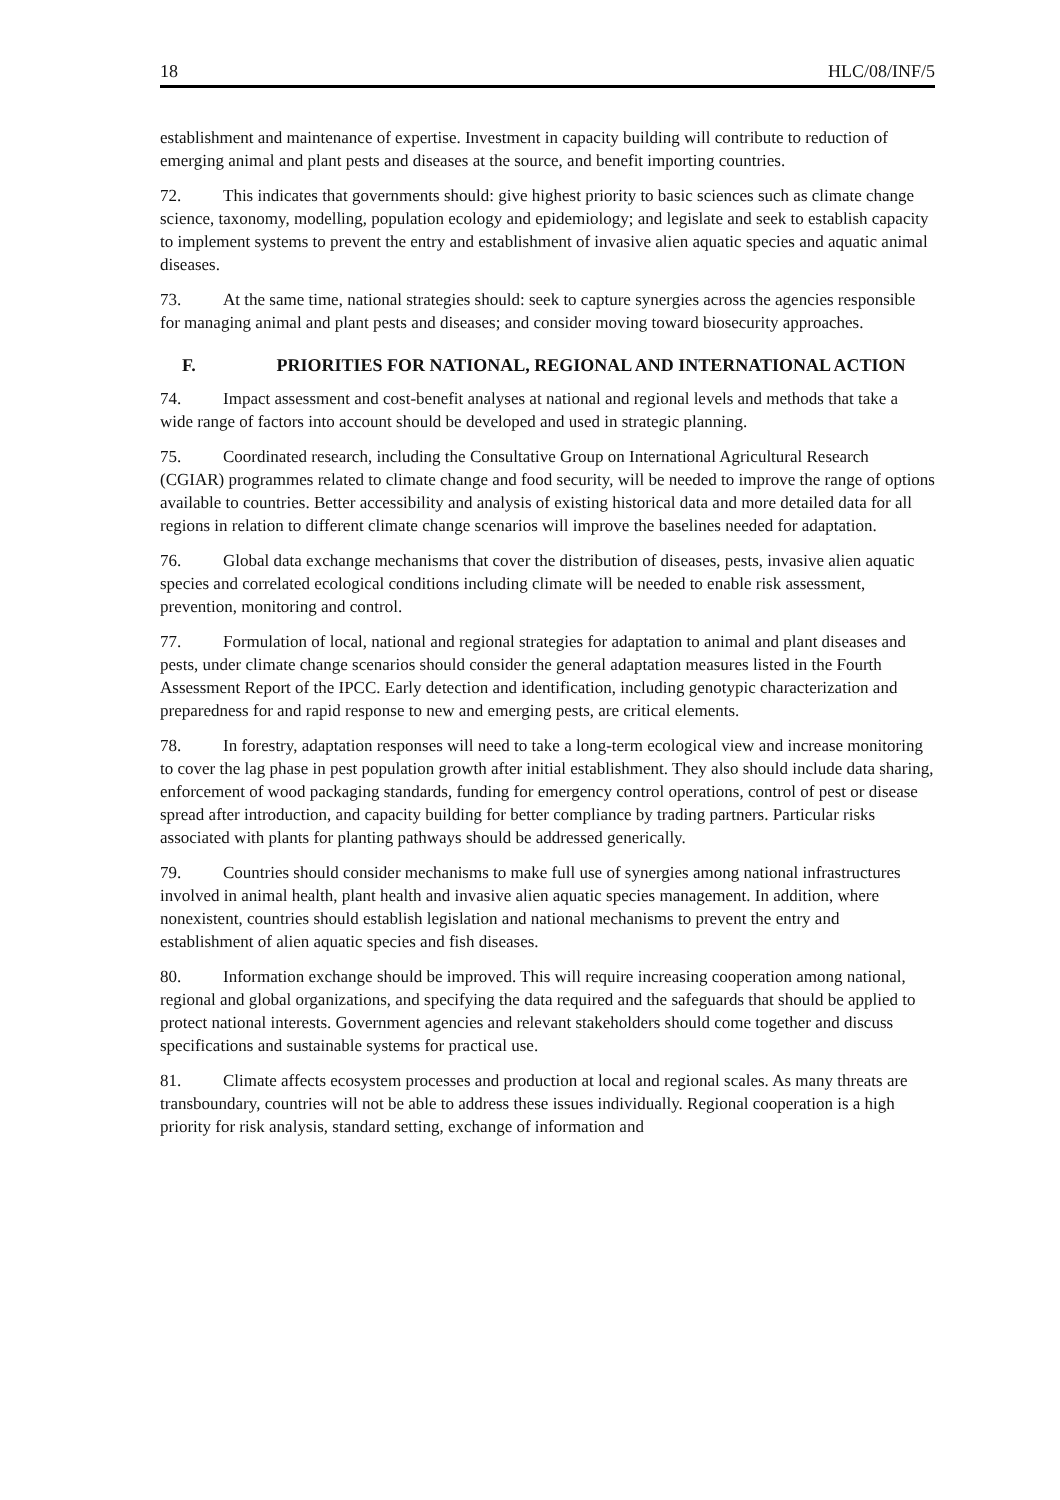18 HLC/08/INF/5
establishment and maintenance of expertise. Investment in capacity building will contribute to reduction of emerging animal and plant pests and diseases at the source, and benefit importing countries.
72. This indicates that governments should: give highest priority to basic sciences such as climate change science, taxonomy, modelling, population ecology and epidemiology; and legislate and seek to establish capacity to implement systems to prevent the entry and establishment of invasive alien aquatic species and aquatic animal diseases.
73. At the same time, national strategies should: seek to capture synergies across the agencies responsible for managing animal and plant pests and diseases; and consider moving toward biosecurity approaches.
F. PRIORITIES FOR NATIONAL, REGIONAL AND INTERNATIONAL ACTION
74. Impact assessment and cost-benefit analyses at national and regional levels and methods that take a wide range of factors into account should be developed and used in strategic planning.
75. Coordinated research, including the Consultative Group on International Agricultural Research (CGIAR) programmes related to climate change and food security, will be needed to improve the range of options available to countries. Better accessibility and analysis of existing historical data and more detailed data for all regions in relation to different climate change scenarios will improve the baselines needed for adaptation.
76. Global data exchange mechanisms that cover the distribution of diseases, pests, invasive alien aquatic species and correlated ecological conditions including climate will be needed to enable risk assessment, prevention, monitoring and control.
77. Formulation of local, national and regional strategies for adaptation to animal and plant diseases and pests, under climate change scenarios should consider the general adaptation measures listed in the Fourth Assessment Report of the IPCC. Early detection and identification, including genotypic characterization and preparedness for and rapid response to new and emerging pests, are critical elements.
78. In forestry, adaptation responses will need to take a long-term ecological view and increase monitoring to cover the lag phase in pest population growth after initial establishment. They also should include data sharing, enforcement of wood packaging standards, funding for emergency control operations, control of pest or disease spread after introduction, and capacity building for better compliance by trading partners. Particular risks associated with plants for planting pathways should be addressed generically.
79. Countries should consider mechanisms to make full use of synergies among national infrastructures involved in animal health, plant health and invasive alien aquatic species management. In addition, where nonexistent, countries should establish legislation and national mechanisms to prevent the entry and establishment of alien aquatic species and fish diseases.
80. Information exchange should be improved. This will require increasing cooperation among national, regional and global organizations, and specifying the data required and the safeguards that should be applied to protect national interests. Government agencies and relevant stakeholders should come together and discuss specifications and sustainable systems for practical use.
81. Climate affects ecosystem processes and production at local and regional scales. As many threats are transboundary, countries will not be able to address these issues individually. Regional cooperation is a high priority for risk analysis, standard setting, exchange of information and